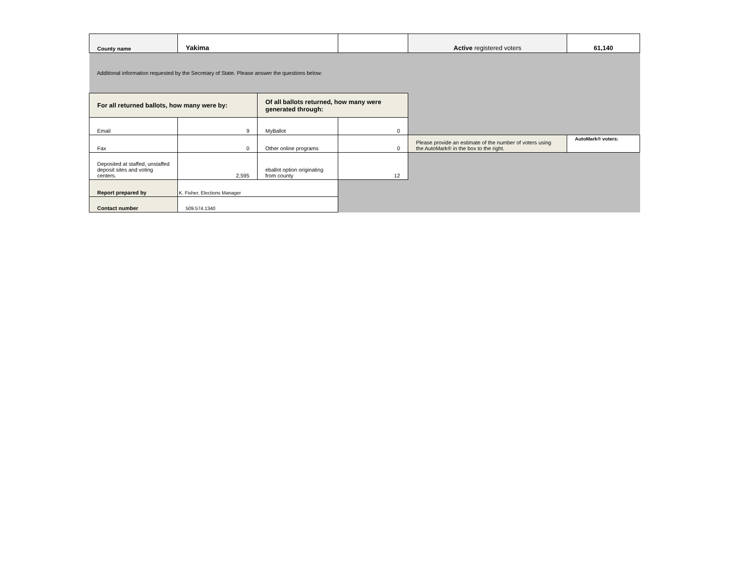| County name | Yakima | | | Active registered voters | 61,140 |
| Additional information requested by the Secretary of State. Please answer the questions below: | | | | | |
| For all returned ballots, how many were by: | | Of all ballots returned, how many were generated through: | | | |
| Email | 9 | MyBallot | 0 | | |
| Fax | 0 | Other online programs | 0 | Please provide an estimate of the number of voters using the AutoMark® in the box to the right. | AutoMark® voters: |
| Deposited at staffed, unstaffed deposit sites and voting centers. | 2,595 | eballot option originating from county | 12 | | |
| Report prepared by | K. Fisher, Elections Manager | | | | |
| Contact number | 509.574.1340 | | | | |